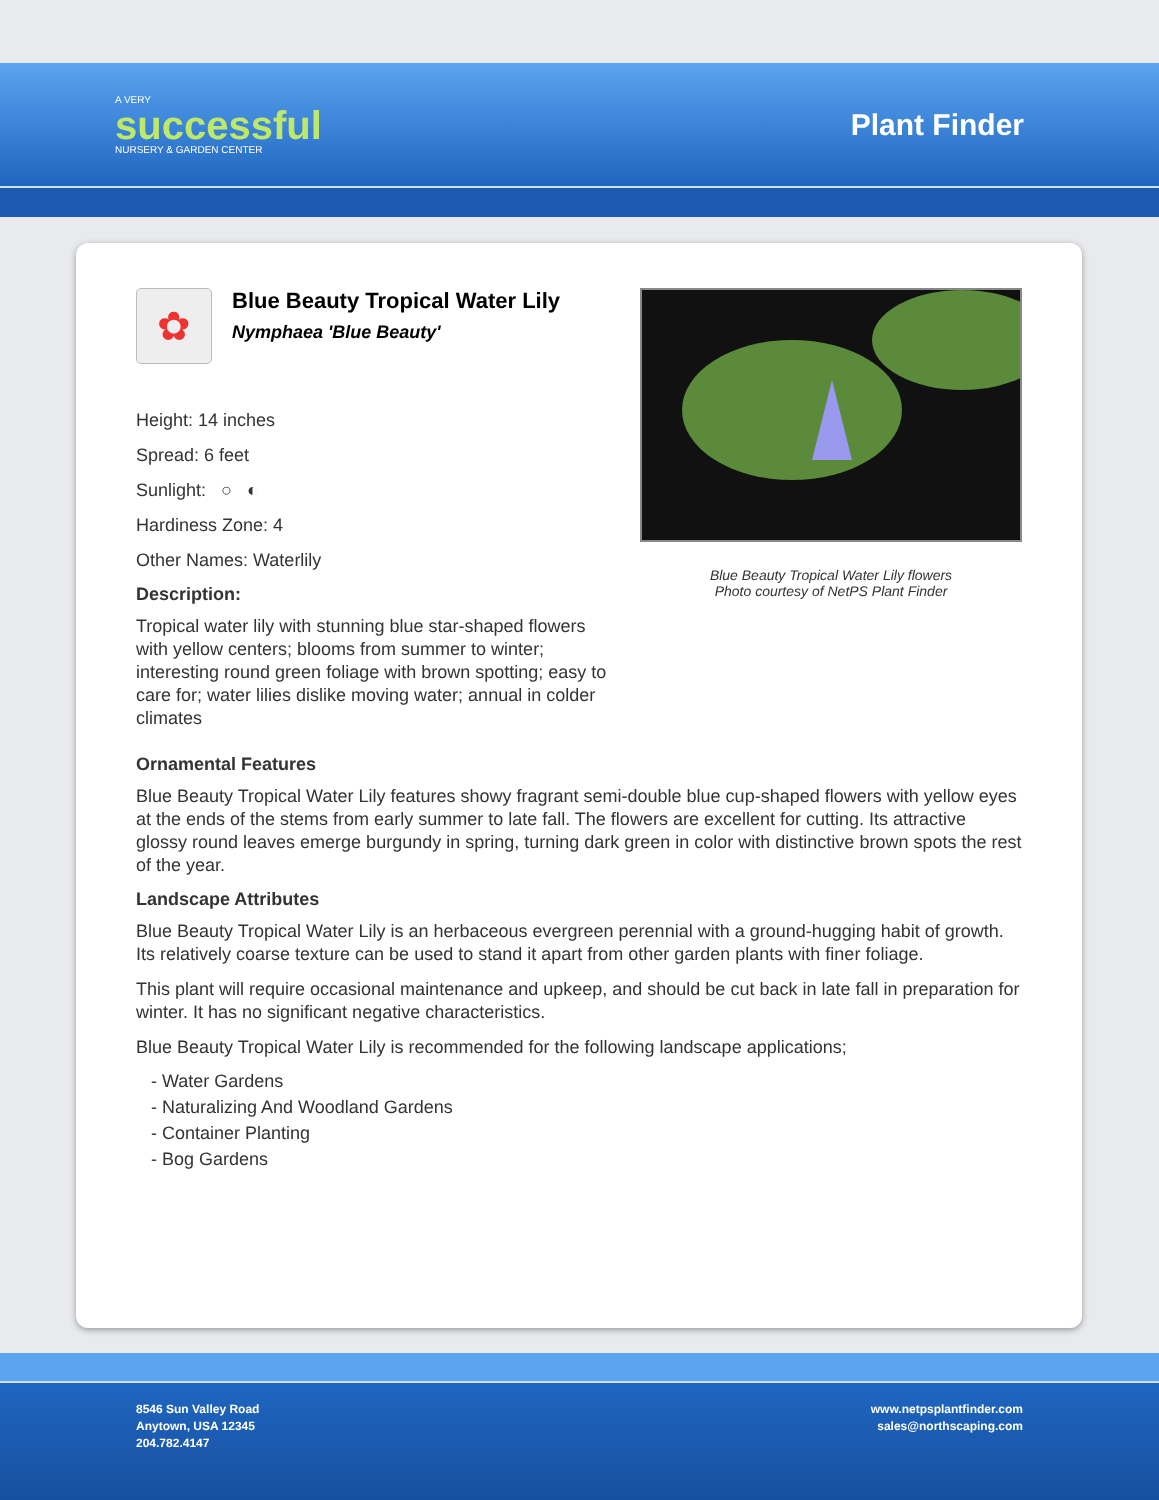A VERY
successful
NURSERY & GARDEN CENTER
Plant Finder
✿
Blue Beauty Tropical Water Lily
Nymphaea 'Blue Beauty'
Height: 14 inches
Spread: 6 feet
Sunlight: ○ ◐
Hardiness Zone: 4
Other Names: Waterlily
Description:
Tropical water lily with stunning blue star-shaped flowers with yellow centers; blooms from summer to winter; interesting round green foliage with brown spotting; easy to care for; water lilies dislike moving water; annual in colder climates
Blue Beauty Tropical Water Lily flowers
Photo courtesy of NetPS Plant Finder
Ornamental Features
Blue Beauty Tropical Water Lily features showy fragrant semi-double blue cup-shaped flowers with yellow eyes at the ends of the stems from early summer to late fall. The flowers are excellent for cutting. Its attractive glossy round leaves emerge burgundy in spring, turning dark green in color with distinctive brown spots the rest of the year.
Landscape Attributes
Blue Beauty Tropical Water Lily is an herbaceous evergreen perennial with a ground-hugging habit of growth. Its relatively coarse texture can be used to stand it apart from other garden plants with finer foliage.
This plant will require occasional maintenance and upkeep, and should be cut back in late fall in preparation for winter. It has no significant negative characteristics.
Blue Beauty Tropical Water Lily is recommended for the following landscape applications;
- Water Gardens
- Naturalizing And Woodland Gardens
- Container Planting
- Bog Gardens
8546 Sun Valley Road
Anytown, USA 12345
204.782.4147
www.netpsplantfinder.com
sales@northscaping.com